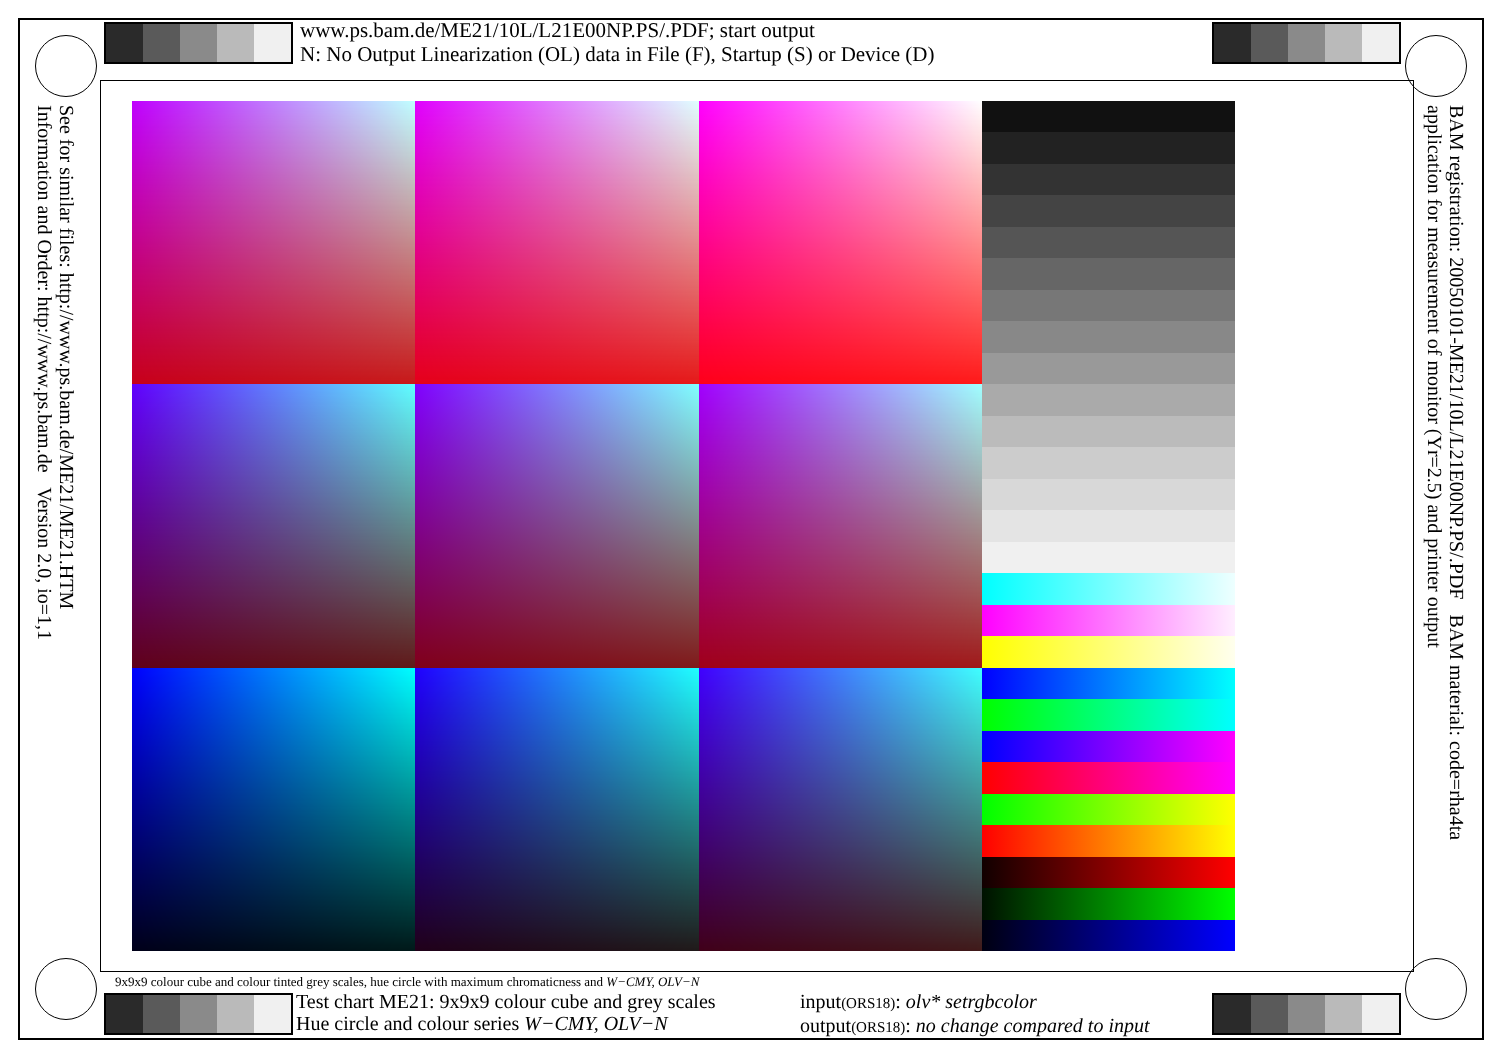www.ps.bam.de/ME21/10L/L21E00NP.PS/.PDF; start output
N: No Output Linearization (OL) data in File (F), Startup (S) or Device (D)
See for similar files: http://www.ps.bam.de/ME21/ME21.HTM
Information and Order: http://www.ps.bam.de Version 2.0, io=1,1
BAM registration: 20050101-ME21/10L/L21E00NP.PS/.PDF BAM material: code=rha4ta
application for measurement of monitor (Yr=2.5) and printer output
9x9x9 colour cube and colour tinted grey scales, hue circle with maximum chromaticness and W−CMY, OLV−N
Test chart ME21: 9x9x9 colour cube and grey scales
Hue circle and colour series W−CMY, OLV−N
input(ORS18): olv* setrgbcolor
output(ORS18): no change compared to input